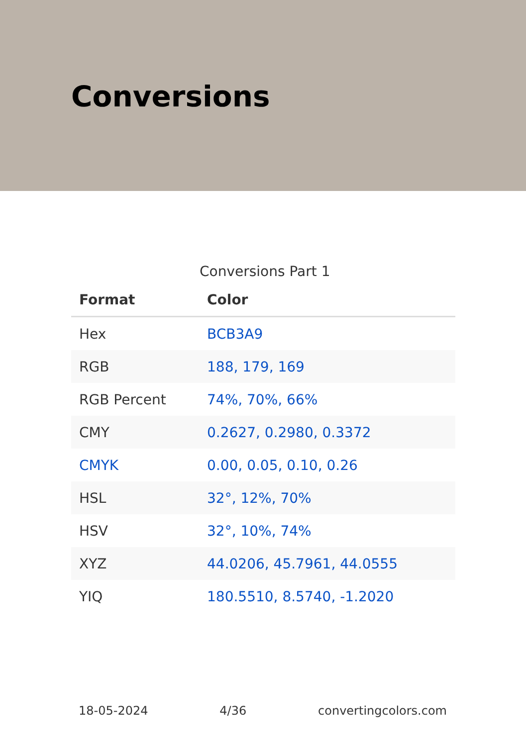Conversions
Conversions Part 1
| Format | Color |
| --- | --- |
| Hex | BCB3A9 |
| RGB | 188, 179, 169 |
| RGB Percent | 74%, 70%, 66% |
| CMY | 0.2627, 0.2980, 0.3372 |
| CMYK | 0.00, 0.05, 0.10, 0.26 |
| HSL | 32°, 12%, 70% |
| HSV | 32°, 10%, 74% |
| XYZ | 44.0206, 45.7961, 44.0555 |
| YIQ | 180.5510, 8.5740, -1.2020 |
18-05-2024 4/36 convertingcolors.com